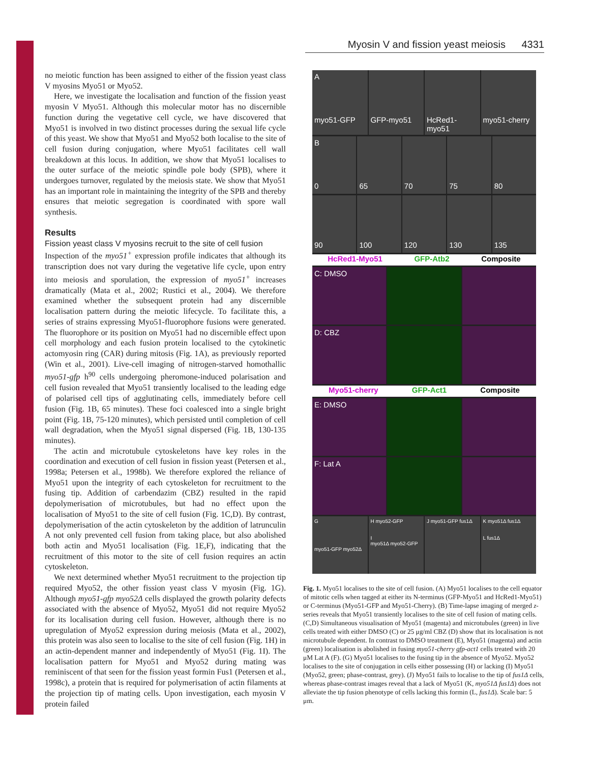Journal of Cell Science
Myosin V and fission yeast meiosis 4331
no meiotic function has been assigned to either of the fission yeast class V myosins Myo51 or Myo52.
Here, we investigate the localisation and function of the fission yeast myosin V Myo51. Although this molecular motor has no discernible function during the vegetative cell cycle, we have discovered that Myo51 is involved in two distinct processes during the sexual life cycle of this yeast. We show that Myo51 and Myo52 both localise to the site of cell fusion during conjugation, where Myo51 facilitates cell wall breakdown at this locus. In addition, we show that Myo51 localises to the outer surface of the meiotic spindle pole body (SPB), where it undergoes turnover, regulated by the meiosis state. We show that Myo51 has an important role in maintaining the integrity of the SPB and thereby ensures that meiotic segregation is coordinated with spore wall synthesis.
Results
Fission yeast class V myosins recruit to the site of cell fusion
Inspection of the myo51<sup>+</sup> expression profile indicates that although its transcription does not vary during the vegetative life cycle, upon entry into meiosis and sporulation, the expression of myo51<sup>+</sup> increases dramatically (Mata et al., 2002; Rustici et al., 2004). We therefore examined whether the subsequent protein had any discernible localisation pattern during the meiotic lifecycle. To facilitate this, a series of strains expressing Myo51-fluorophore fusions were generated. The fluorophore or its position on Myo51 had no discernible effect upon cell morphology and each fusion protein localised to the cytokinetic actomyosin ring (CAR) during mitosis (Fig. 1A), as previously reported (Win et al., 2001). Live-cell imaging of nitrogen-starved homothallic myo51-gfp h<sup>90</sup> cells undergoing pheromone-induced polarisation and cell fusion revealed that Myo51 transiently localised to the leading edge of polarised cell tips of agglutinating cells, immediately before cell fusion (Fig. 1B, 65 minutes). These foci coalesced into a single bright point (Fig. 1B, 75-120 minutes), which persisted until completion of cell wall degradation, when the Myo51 signal dispersed (Fig. 1B, 130-135 minutes).
The actin and microtubule cytoskeletons have key roles in the coordination and execution of cell fusion in fission yeast (Petersen et al., 1998a; Petersen et al., 1998b). We therefore explored the reliance of Myo51 upon the integrity of each cytoskeleton for recruitment to the fusing tip. Addition of carbendazim (CBZ) resulted in the rapid depolymerisation of microtubules, but had no effect upon the localisation of Myo51 to the site of cell fusion (Fig. 1C,D). By contrast, depolymerisation of the actin cytoskeleton by the addition of latrunculin A not only prevented cell fusion from taking place, but also abolished both actin and Myo51 localisation (Fig. 1E,F), indicating that the recruitment of this motor to the site of cell fusion requires an actin cytoskeleton.
We next determined whether Myo51 recruitment to the projection tip required Myo52, the other fission yeast class V myosin (Fig. 1G). Although myo51-gfp myo52Δ cells displayed the growth polarity defects associated with the absence of Myo52, Myo51 did not require Myo52 for its localisation during cell fusion. However, although there is no upregulation of Myo52 expression during meiosis (Mata et al., 2002), this protein was also seen to localise to the site of cell fusion (Fig. 1H) in an actin-dependent manner and independently of Myo51 (Fig. 1I). The localisation pattern for Myo51 and Myo52 during mating was reminiscent of that seen for the fission yeast formin Fus1 (Petersen et al., 1998c), a protein that is required for polymerisation of actin filaments at the projection tip of mating cells. Upon investigation, each myosin V protein failed
A
myo51-GFP
GFP-myo51
HcRed1-myo51
myo51-cherry
B
0
65
70
75
80
90
100
120
130
135
HcRed1-Myo51 GFP-Atb2 Composite
C: DMSO
D: CBZ
Myo51-cherry GFP-Act1 Composite
E: DMSO
F: Lat A
G
myo51-GFP myo52Δ
H myo52-GFP
I
myo51Δ myo52-GFP
J myo51-GFP fus1Δ K myo51Δ fus1Δ
L fus1Δ
Fig. 1. Myo51 localises to the site of cell fusion. (A) Myo51 localises to the cell equator of mitotic cells when tagged at either its N-terminus (GFP-Myo51 and HcRed1-Myo51) or C-terminus (Myo51-GFP and Myo51-Cherry). (B) Time-lapse imaging of merged z-series reveals that Myo51 transiently localises to the site of cell fusion of mating cells. (C,D) Simultaneous visualisation of Myo51 (magenta) and microtubules (green) in live cells treated with either DMSO (C) or 25 μg/ml CBZ (D) show that its localisation is not microtubule dependent. In contrast to DMSO treatment (E), Myo51 (magenta) and actin (green) localisation is abolished in fusing myo51-cherry gfp-act1 cells treated with 20 μM Lat A (F). (G) Myo51 localises to the fusing tip in the absence of Myo52. Myo52 localises to the site of conjugation in cells either possessing (H) or lacking (I) Myo51 (Myo52, green; phase-contrast, grey). (J) Myo51 fails to localise to the tip of fus1Δ cells, whereas phase-contrast images reveal that a lack of Myo51 (K, myo51Δ fus1Δ) does not alleviate the tip fusion phenotype of cells lacking this formin (L, fus1Δ). Scale bar: 5 μm.